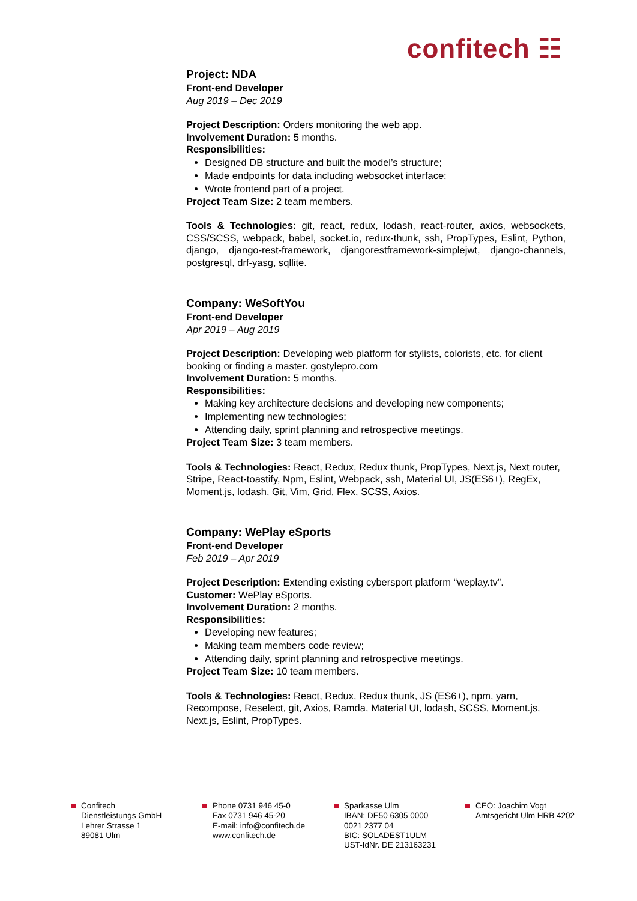confitech ☷
Project: NDA
Front-end Developer
Aug 2019 – Dec 2019
Project Description: Orders monitoring the web app.
Involvement Duration: 5 months.
Responsibilities:
Designed DB structure and built the model’s structure;
Made endpoints for data including websocket interface;
Wrote frontend part of a project.
Project Team Size: 2 team members.
Tools & Technologies: git, react, redux, lodash, react-router, axios, websockets, CSS/SCSS, webpack, babel, socket.io, redux-thunk, ssh, PropTypes, Eslint, Python, django, django-rest-framework, djangorestframework-simplejwt, django-channels, postgresql, drf-yasg, sqllite.
Company: WeSoftYou
Front-end Developer
Apr 2019 – Aug 2019
Project Description: Developing web platform for stylists, colorists, etc. for client booking or finding a master. gostylepro.com
Involvement Duration: 5 months.
Responsibilities:
Making key architecture decisions and developing new components;
Implementing new technologies;
Attending daily, sprint planning and retrospective meetings.
Project Team Size: 3 team members.
Tools & Technologies: React, Redux, Redux thunk, PropTypes, Next.js, Next router, Stripe, React-toastify, Npm, Eslint, Webpack, ssh, Material UI, JS(ES6+), RegEx, Moment.js, lodash, Git, Vim, Grid, Flex, SCSS, Axios.
Company: WePlay eSports
Front-end Developer
Feb 2019 – Apr 2019
Project Description: Extending existing cybersport platform “weplay.tv”.
Customer: WePlay eSports.
Involvement Duration: 2 months.
Responsibilities:
Developing new features;
Making team members code review;
Attending daily, sprint planning and retrospective meetings.
Project Team Size: 10 team members.
Tools & Technologies: React, Redux, Redux thunk, JS (ES6+), npm, yarn, Recompose, Reselect, git, Axios, Ramda, Material UI, lodash, SCSS, Moment.js, Next.js, Eslint, PropTypes.
Confitech
Dienstleistungs GmbH
Lehrer Strasse 1
89081 Ulm
Phone 0731 946 45-0
Fax 0731 946 45-20
E-mail: info@confitech.de
www.confitech.de
Sparkasse Ulm
IBAN: DE50 6305 0000
0021 2377 04
BIC: SOLADEST1ULM
UST-IdNr. DE 213163231
CEO: Joachim Vogt
Amtsgericht Ulm HRB 4202